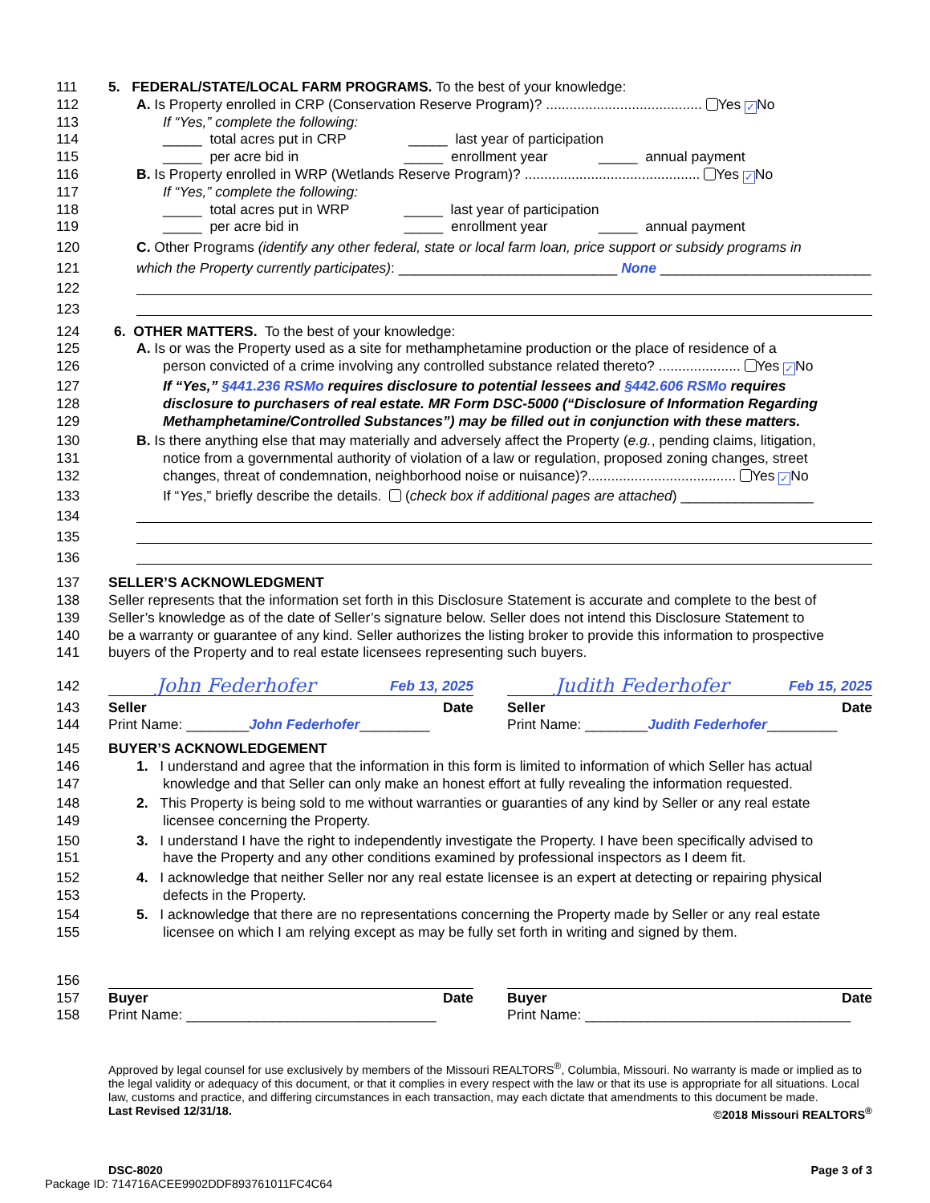111 5. FEDERAL/STATE/LOCAL FARM PROGRAMS. To the best of your knowledge:
112 A. Is Property enrolled in CRP (Conservation Reserve Program)? ........................................ Yes ✓ No
113 If “Yes,” complete the following:
114 _____ total acres put in CRP _____ last year of participation
115 _____ per acre bid in _____ enrollment year _____ annual payment
116 B. Is Property enrolled in WRP (Wetlands Reserve Program)? ............................................. Yes ✓ No
117 If “Yes,” complete the following:
118 _____ total acres put in WRP _____ last year of participation
119 _____ per acre bid in _____ enrollment year _____ annual payment
120 C. Other Programs (identify any other federal, state or local farm loan, price support or subsidy programs in
121 which the Property currently participates): ____________________________ None ___________________________
122
123
124 6. OTHER MATTERS. To the best of your knowledge:
125 A. Is or was the Property used as a site for methamphetamine production or the place of residence of a
126 person convicted of a crime involving any controlled substance related thereto? ..................... Yes ✓ No
127 If “Yes,” §441.236 RSMo requires disclosure to potential lessees and §442.606 RSMo requires
128 disclosure to purchasers of real estate. MR Form DSC-5000 (“Disclosure of Information Regarding
129 Methamphetamine/Controlled Substances”) may be filled out in conjunction with these matters.
130 B. Is there anything else that may materially and adversely affect the Property (e.g., pending claims, litigation,
131 notice from a governmental authority of violation of a law or regulation, proposed zoning changes, street
132 changes, threat of condemnation, neighborhood noise or nuisance)?...................................... Yes ✓ No
133 If “Yes,” briefly describe the details. (check box if additional pages are attached) _________________
134
135
136
137 SELLER’S ACKNOWLEDGMENT
138 Seller represents that the information set forth in this Disclosure Statement is accurate and complete to the best of
139 Seller’s knowledge as of the date of Seller’s signature below. Seller does not intend this Disclosure Statement to
140 be a warranty or guarantee of any kind. Seller authorizes the listing broker to provide this information to prospective
141 buyers of the Property and to real estate licensees representing such buyers.
142
John Federhofer Feb 13, 2025
Judith Federhofer Feb 15, 2025
143 Seller Date Seller Date
144 Print Name: ________John Federhofer_________
Print Name: ________Judith Federhofer_________
145 BUYER’S ACKNOWLEDGEMENT
146 1. I understand and agree that the information in this form is limited to information of which Seller has actual
147 knowledge and that Seller can only make an honest effort at fully revealing the information requested.
148 2. This Property is being sold to me without warranties or guaranties of any kind by Seller or any real estate
149 licensee concerning the Property.
150 3. I understand I have the right to independently investigate the Property. I have been specifically advised to
151 have the Property and any other conditions examined by professional inspectors as I deem fit.
152 4. I acknowledge that neither Seller nor any real estate licensee is an expert at detecting or repairing physical
153 defects in the Property.
154 5. I acknowledge that there are no representations concerning the Property made by Seller or any real estate
155 licensee on which I am relying except as may be fully set forth in writing and signed by them.
156
157 Buyer Date Buyer Date
158 Print Name: ________________________________
Print Name: __________________________________
Approved by legal counsel for use exclusively by members of the Missouri REALTORS<sup>®</sup>, Columbia, Missouri. No warranty is made or implied as to the legal validity or adequacy of this document, or that it complies in every respect with the law or that its use is appropriate for all situations. Local law, customs and practice, and differing circumstances in each transaction, may each dictate that amendments to this document be made.
Last Revised 12/31/18. ©2018 Missouri REALTORS<sup>®</sup>
DSC-8020 Page 3 of 3
Package ID: 714716ACEE9902DDF893761011FC4C64